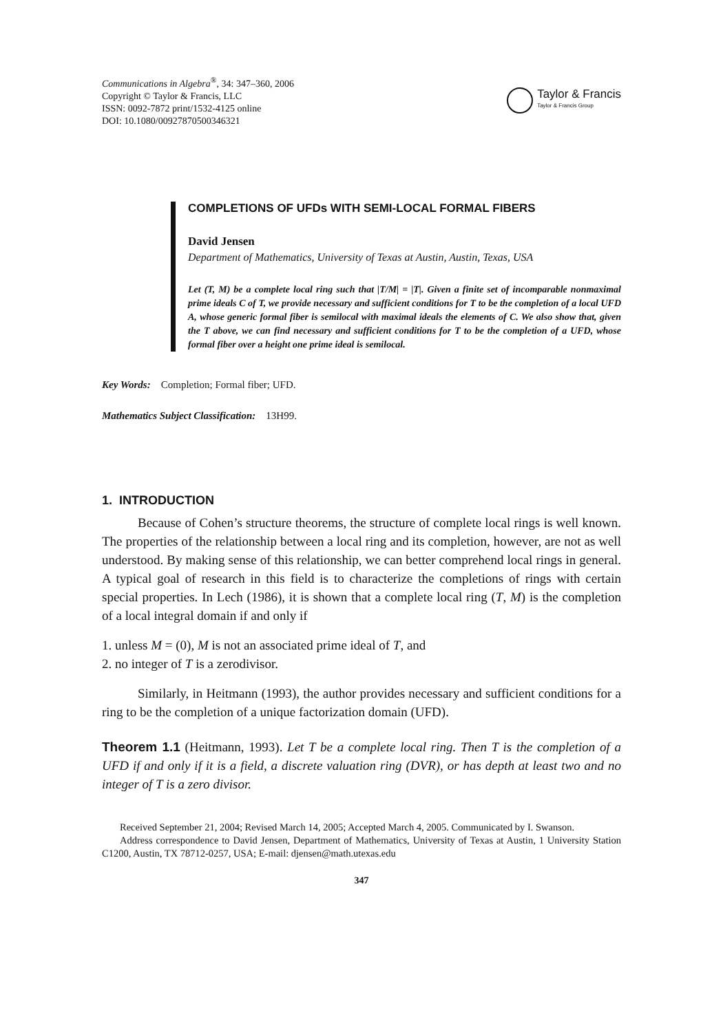Communications in Algebra<sup>®</sup>, 34: 347–360, 2006
Copyright © Taylor & Francis, LLC
ISSN: 0092-7872 print/1532-4125 online
DOI: 10.1080/00927870500346321
Taylor & Francis
Taylor & Francis Group
COMPLETIONS OF UFDs WITH SEMI-LOCAL FORMAL FIBERS
David Jensen
Department of Mathematics, University of Texas at Austin, Austin, Texas, USA
Let (T, M) be a complete local ring such that |T/M| = |T|. Given a finite set of incomparable nonmaximal prime ideals C of T, we provide necessary and sufficient conditions for T to be the completion of a local UFD A, whose generic formal fiber is semilocal with maximal ideals the elements of C. We also show that, given the T above, we can find necessary and sufficient conditions for T to be the completion of a UFD, whose formal fiber over a height one prime ideal is semilocal.
Key Words: Completion; Formal fiber; UFD.
Mathematics Subject Classification: 13H99.
1. INTRODUCTION
Because of Cohen’s structure theorems, the structure of complete local rings is well known. The properties of the relationship between a local ring and its completion, however, are not as well understood. By making sense of this relationship, we can better comprehend local rings in general. A typical goal of research in this field is to characterize the completions of rings with certain special properties. In Lech (1986), it is shown that a complete local ring (T, M) is the completion of a local integral domain if and only if
1. unless M = (0), M is not an associated prime ideal of T, and
2. no integer of T is a zerodivisor.
Similarly, in Heitmann (1993), the author provides necessary and sufficient conditions for a ring to be the completion of a unique factorization domain (UFD).
Theorem 1.1 (Heitmann, 1993). Let T be a complete local ring. Then T is the completion of a UFD if and only if it is a field, a discrete valuation ring (DVR), or has depth at least two and no integer of T is a zero divisor.
Received September 21, 2004; Revised March 14, 2005; Accepted March 4, 2005. Communicated by I. Swanson.
Address correspondence to David Jensen, Department of Mathematics, University of Texas at Austin, 1 University Station C1200, Austin, TX 78712-0257, USA; E-mail: djensen@math.utexas.edu
347